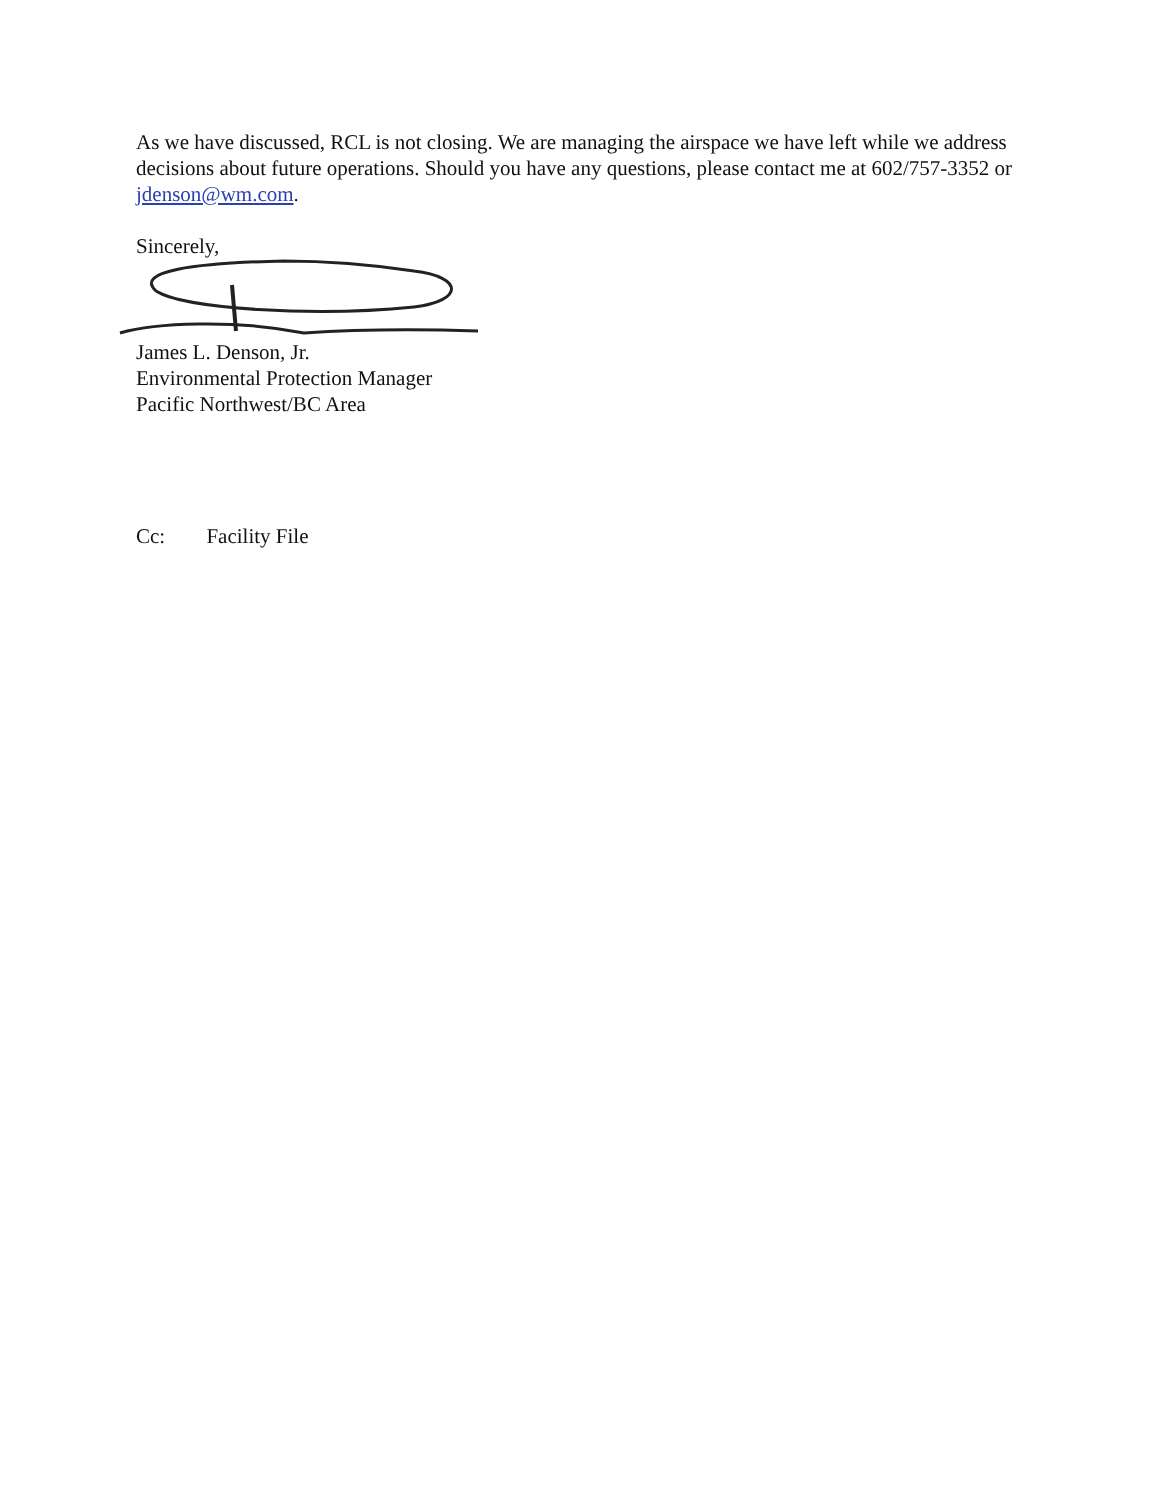As we have discussed, RCL is not closing. We are managing the airspace we have left while we address decisions about future operations. Should you have any questions, please contact me at 602/757-3352 or jdenson@wm.com.
Sincerely,
James L. Denson, Jr.
Environmental Protection Manager
Pacific Northwest/BC Area
Cc: Facility File